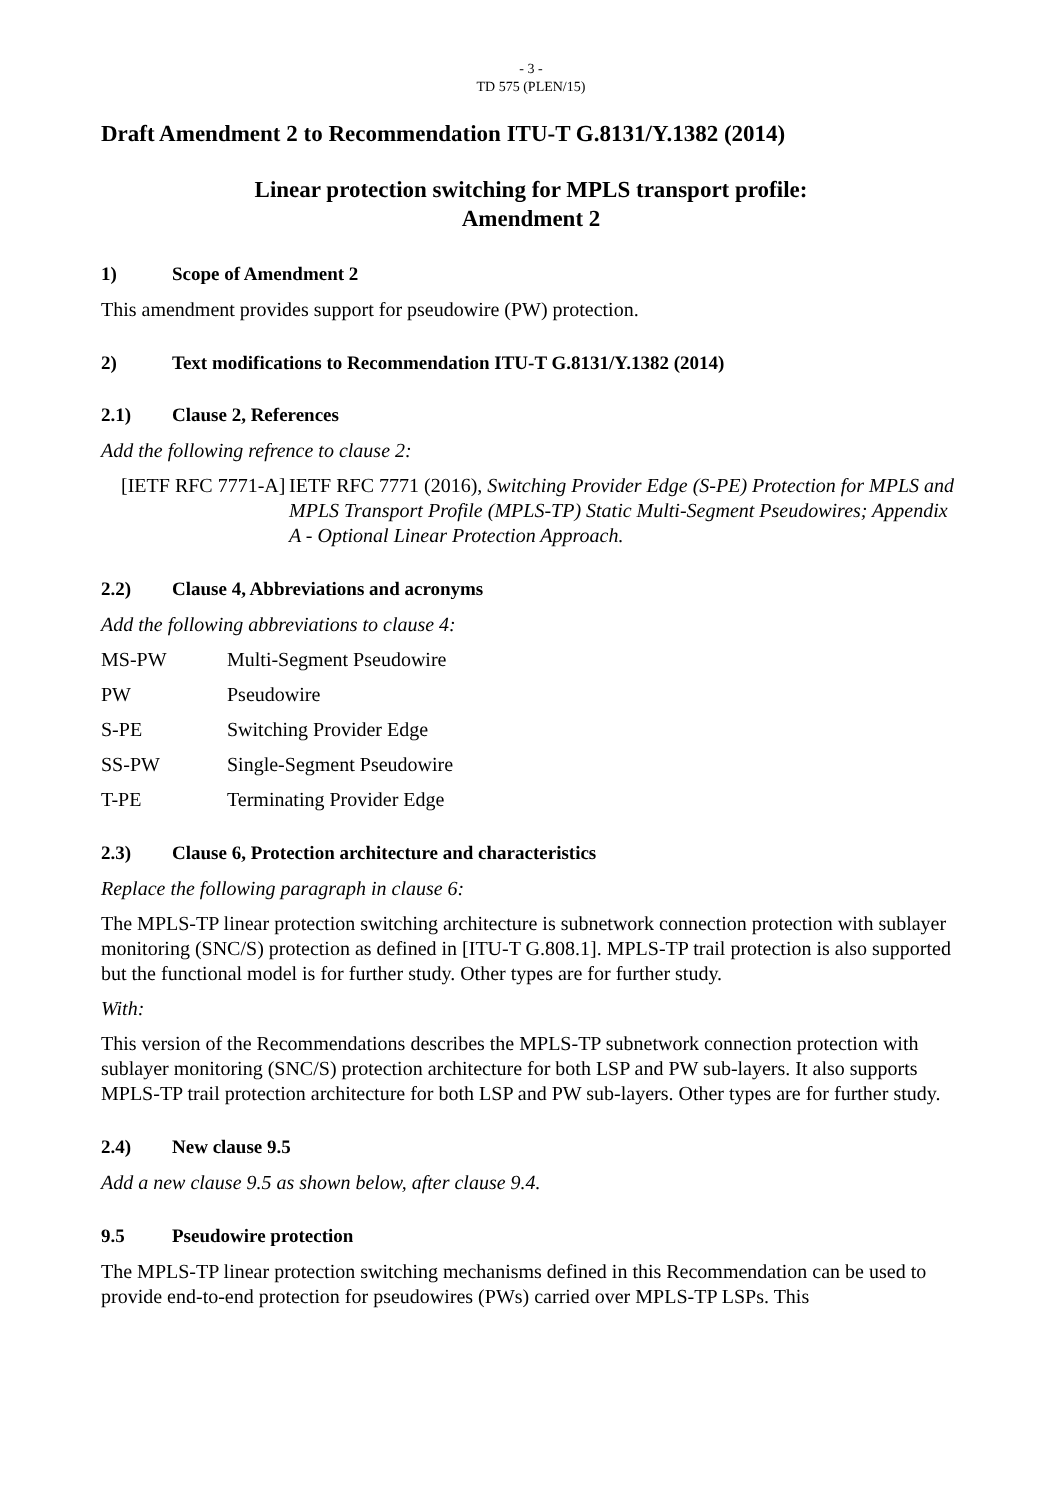- 3 -
TD 575 (PLEN/15)
Draft Amendment 2 to Recommendation ITU-T G.8131/Y.1382 (2014)
Linear protection switching for MPLS transport profile:
Amendment 2
1) Scope of Amendment 2
This amendment provides support for pseudowire (PW) protection.
2) Text modifications to Recommendation ITU-T G.8131/Y.1382 (2014)
2.1) Clause 2, References
Add the following refrence to clause 2:
[IETF RFC 7771-A]
IETF RFC 7771 (2016), Switching Provider Edge (S-PE) Protection for MPLS and MPLS Transport Profile (MPLS-TP) Static Multi-Segment Pseudowires; Appendix A - Optional Linear Protection Approach.
2.2) Clause 4, Abbreviations and acronyms
Add the following abbreviations to clause 4:
MS-PW Multi-Segment Pseudowire
PW Pseudowire
S-PE Switching Provider Edge
SS-PW Single-Segment Pseudowire
T-PE Terminating Provider Edge
2.3) Clause 6, Protection architecture and characteristics
Replace the following paragraph in clause 6:
The MPLS-TP linear protection switching architecture is subnetwork connection protection with sublayer monitoring (SNC/S) protection as defined in [ITU-T G.808.1]. MPLS-TP trail protection is also supported but the functional model is for further study. Other types are for further study.
With:
This version of the Recommendations describes the MPLS-TP subnetwork connection protection with sublayer monitoring (SNC/S) protection architecture for both LSP and PW sub-layers. It also supports MPLS-TP trail protection architecture for both LSP and PW sub-layers. Other types are for further study.
2.4) New clause 9.5
Add a new clause 9.5 as shown below, after clause 9.4.
9.5 Pseudowire protection
The MPLS-TP linear protection switching mechanisms defined in this Recommendation can be used to provide end-to-end protection for pseudowires (PWs) carried over MPLS-TP LSPs. This